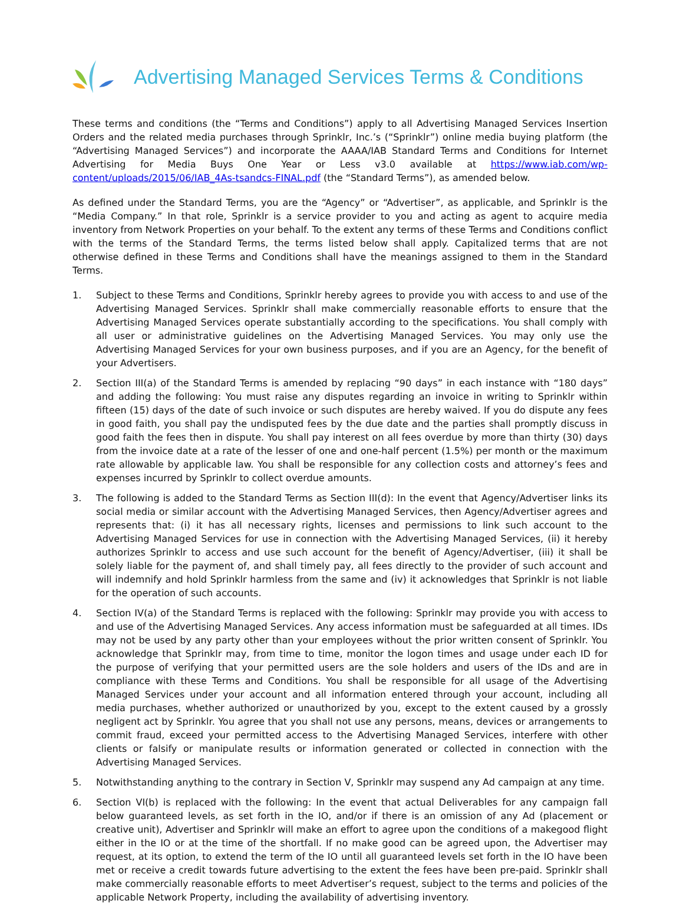Advertising Managed Services Terms & Conditions
These terms and conditions (the “Terms and Conditions”) apply to all Advertising Managed Services Insertion Orders and the related media purchases through Sprinklr, Inc.’s (“Sprinklr”) online media buying platform (the “Advertising Managed Services”) and incorporate the AAAA/IAB Standard Terms and Conditions for Internet Advertising for Media Buys One Year or Less v3.0 available at https://www.iab.com/wp-content/uploads/2015/06/IAB_4As-tsandcs-FINAL.pdf (the “Standard Terms”), as amended below.
As defined under the Standard Terms, you are the “Agency” or “Advertiser”, as applicable, and Sprinklr is the “Media Company.” In that role, Sprinklr is a service provider to you and acting as agent to acquire media inventory from Network Properties on your behalf. To the extent any terms of these Terms and Conditions conflict with the terms of the Standard Terms, the terms listed below shall apply. Capitalized terms that are not otherwise defined in these Terms and Conditions shall have the meanings assigned to them in the Standard Terms.
1. Subject to these Terms and Conditions, Sprinklr hereby agrees to provide you with access to and use of the Advertising Managed Services. Sprinklr shall make commercially reasonable efforts to ensure that the Advertising Managed Services operate substantially according to the specifications. You shall comply with all user or administrative guidelines on the Advertising Managed Services. You may only use the Advertising Managed Services for your own business purposes, and if you are an Agency, for the benefit of your Advertisers.
2. Section III(a) of the Standard Terms is amended by replacing “90 days” in each instance with “180 days” and adding the following: You must raise any disputes regarding an invoice in writing to Sprinklr within fifteen (15) days of the date of such invoice or such disputes are hereby waived. If you do dispute any fees in good faith, you shall pay the undisputed fees by the due date and the parties shall promptly discuss in good faith the fees then in dispute. You shall pay interest on all fees overdue by more than thirty (30) days from the invoice date at a rate of the lesser of one and one-half percent (1.5%) per month or the maximum rate allowable by applicable law. You shall be responsible for any collection costs and attorney’s fees and expenses incurred by Sprinklr to collect overdue amounts.
3. The following is added to the Standard Terms as Section III(d): In the event that Agency/Advertiser links its social media or similar account with the Advertising Managed Services, then Agency/Advertiser agrees and represents that: (i) it has all necessary rights, licenses and permissions to link such account to the Advertising Managed Services for use in connection with the Advertising Managed Services, (ii) it hereby authorizes Sprinklr to access and use such account for the benefit of Agency/Advertiser, (iii) it shall be solely liable for the payment of, and shall timely pay, all fees directly to the provider of such account and will indemnify and hold Sprinklr harmless from the same and (iv) it acknowledges that Sprinklr is not liable for the operation of such accounts.
4. Section IV(a) of the Standard Terms is replaced with the following: Sprinklr may provide you with access to and use of the Advertising Managed Services. Any access information must be safeguarded at all times. IDs may not be used by any party other than your employees without the prior written consent of Sprinklr. You acknowledge that Sprinklr may, from time to time, monitor the logon times and usage under each ID for the purpose of verifying that your permitted users are the sole holders and users of the IDs and are in compliance with these Terms and Conditions. You shall be responsible for all usage of the Advertising Managed Services under your account and all information entered through your account, including all media purchases, whether authorized or unauthorized by you, except to the extent caused by a grossly negligent act by Sprinklr. You agree that you shall not use any persons, means, devices or arrangements to commit fraud, exceed your permitted access to the Advertising Managed Services, interfere with other clients or falsify or manipulate results or information generated or collected in connection with the Advertising Managed Services.
5. Notwithstanding anything to the contrary in Section V, Sprinklr may suspend any Ad campaign at any time.
6. Section VI(b) is replaced with the following: In the event that actual Deliverables for any campaign fall below guaranteed levels, as set forth in the IO, and/or if there is an omission of any Ad (placement or creative unit), Advertiser and Sprinklr will make an effort to agree upon the conditions of a makegood flight either in the IO or at the time of the shortfall. If no make good can be agreed upon, the Advertiser may request, at its option, to extend the term of the IO until all guaranteed levels set forth in the IO have been met or receive a credit towards future advertising to the extent the fees have been pre-paid. Sprinklr shall make commercially reasonable efforts to meet Advertiser’s request, subject to the terms and policies of the applicable Network Property, including the availability of advertising inventory.